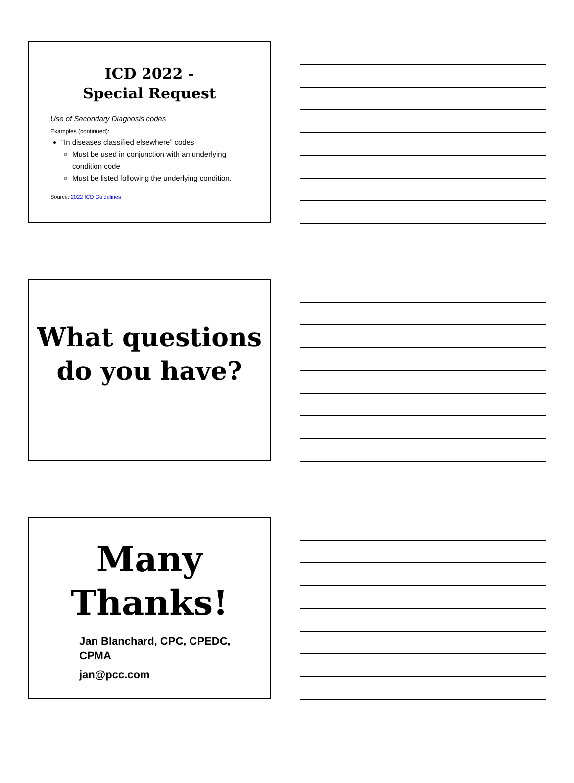ICD 2022 -
Special Request
Use of Secondary Diagnosis codes
Examples (continued):
“In diseases classified elsewhere” codes
Must be used in conjunction with an underlying condition code
Must be listed following the underlying condition.
Source: 2022 ICD Guidelines
What questions
do you have?
Many
Thanks!
Jan Blanchard, CPC, CPEDC, CPMA
jan@pcc.com